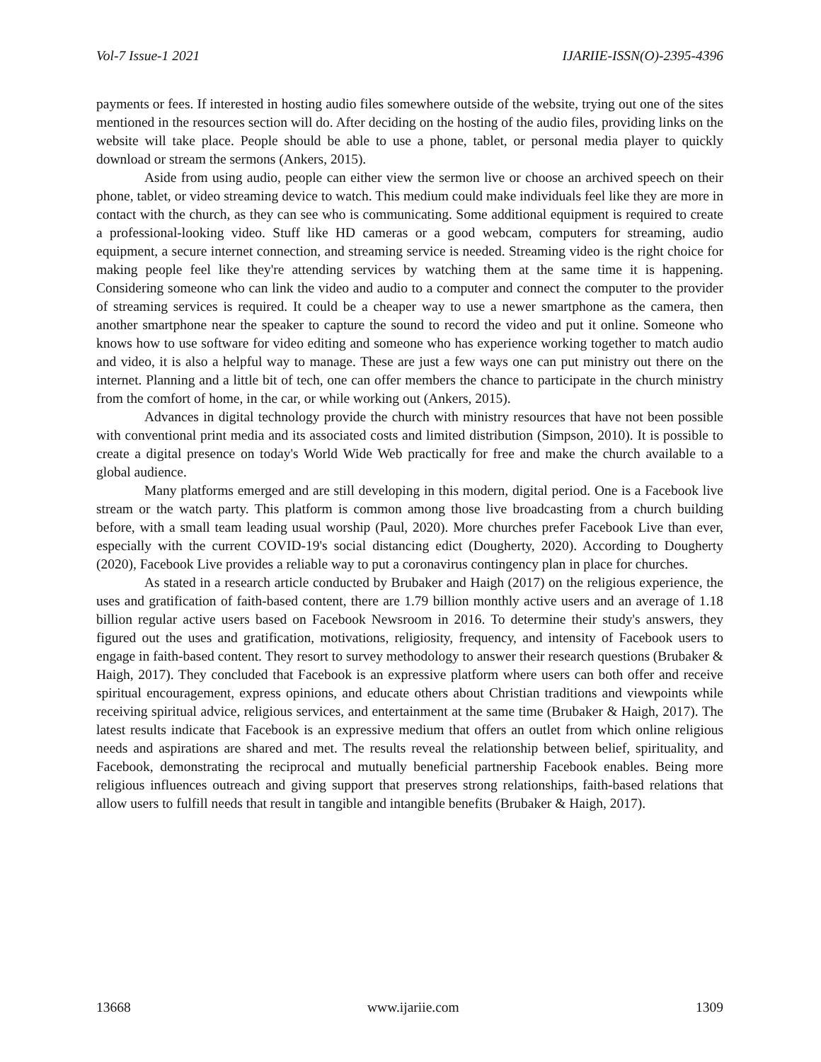Vol-7 Issue-1 2021 IJARIIE-ISSN(O)-2395-4396
payments or fees. If interested in hosting audio files somewhere outside of the website, trying out one of the sites mentioned in the resources section will do. After deciding on the hosting of the audio files, providing links on the website will take place. People should be able to use a phone, tablet, or personal media player to quickly download or stream the sermons (Ankers, 2015).
Aside from using audio, people can either view the sermon live or choose an archived speech on their phone, tablet, or video streaming device to watch. This medium could make individuals feel like they are more in contact with the church, as they can see who is communicating. Some additional equipment is required to create a professional-looking video. Stuff like HD cameras or a good webcam, computers for streaming, audio equipment, a secure internet connection, and streaming service is needed. Streaming video is the right choice for making people feel like they're attending services by watching them at the same time it is happening. Considering someone who can link the video and audio to a computer and connect the computer to the provider of streaming services is required. It could be a cheaper way to use a newer smartphone as the camera, then another smartphone near the speaker to capture the sound to record the video and put it online. Someone who knows how to use software for video editing and someone who has experience working together to match audio and video, it is also a helpful way to manage. These are just a few ways one can put ministry out there on the internet. Planning and a little bit of tech, one can offer members the chance to participate in the church ministry from the comfort of home, in the car, or while working out (Ankers, 2015).
Advances in digital technology provide the church with ministry resources that have not been possible with conventional print media and its associated costs and limited distribution (Simpson, 2010). It is possible to create a digital presence on today's World Wide Web practically for free and make the church available to a global audience.
Many platforms emerged and are still developing in this modern, digital period. One is a Facebook live stream or the watch party. This platform is common among those live broadcasting from a church building before, with a small team leading usual worship (Paul, 2020). More churches prefer Facebook Live than ever, especially with the current COVID-19's social distancing edict (Dougherty, 2020). According to Dougherty (2020), Facebook Live provides a reliable way to put a coronavirus contingency plan in place for churches.
As stated in a research article conducted by Brubaker and Haigh (2017) on the religious experience, the uses and gratification of faith-based content, there are 1.79 billion monthly active users and an average of 1.18 billion regular active users based on Facebook Newsroom in 2016. To determine their study's answers, they figured out the uses and gratification, motivations, religiosity, frequency, and intensity of Facebook users to engage in faith-based content. They resort to survey methodology to answer their research questions (Brubaker & Haigh, 2017). They concluded that Facebook is an expressive platform where users can both offer and receive spiritual encouragement, express opinions, and educate others about Christian traditions and viewpoints while receiving spiritual advice, religious services, and entertainment at the same time (Brubaker & Haigh, 2017). The latest results indicate that Facebook is an expressive medium that offers an outlet from which online religious needs and aspirations are shared and met. The results reveal the relationship between belief, spirituality, and Facebook, demonstrating the reciprocal and mutually beneficial partnership Facebook enables. Being more religious influences outreach and giving support that preserves strong relationships, faith-based relations that allow users to fulfill needs that result in tangible and intangible benefits (Brubaker & Haigh, 2017).
13668 www.ijariie.com 1309